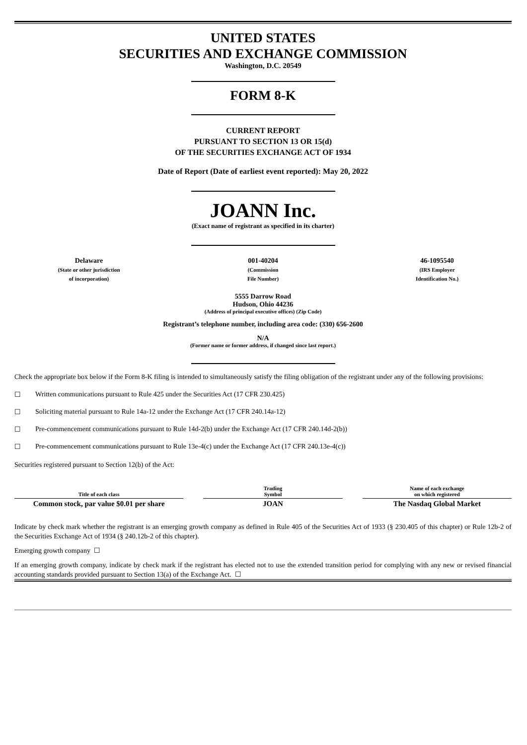UNITED STATES
SECURITIES AND EXCHANGE COMMISSION
Washington, D.C. 20549
FORM 8-K
CURRENT REPORT
PURSUANT TO SECTION 13 OR 15(d)
OF THE SECURITIES EXCHANGE ACT OF 1934
Date of Report (Date of earliest event reported): May 20, 2022
JOANN Inc.
(Exact name of registrant as specified in its charter)
Delaware
(State or other jurisdiction
of incorporation)
001-40204
(Commission
File Number)
46-1095540
(IRS Employer
Identification No.)
5555 Darrow Road
Hudson, Ohio 44236
(Address of principal executive offices) (Zip Code)
Registrant’s telephone number, including area code: (330) 656-2600
N/A
(Former name or former address, if changed since last report.)
Check the appropriate box below if the Form 8-K filing is intended to simultaneously satisfy the filing obligation of the registrant under any of the following provisions:
☐ Written communications pursuant to Rule 425 under the Securities Act (17 CFR 230.425)
☐ Soliciting material pursuant to Rule 14a-12 under the Exchange Act (17 CFR 240.14a-12)
☐ Pre-commencement communications pursuant to Rule 14d-2(b) under the Exchange Act (17 CFR 240.14d-2(b))
☐ Pre-commencement communications pursuant to Rule 13e-4(c) under the Exchange Act (17 CFR 240.13e-4(c))
Securities registered pursuant to Section 12(b) of the Act:
| Title of each class | | Trading Symbol | | Name of each exchange on which registered |
| Common stock, par value $0.01 per share | | JOAN | | The Nasdaq Global Market |
Indicate by check mark whether the registrant is an emerging growth company as defined in Rule 405 of the Securities Act of 1933 (§ 230.405 of this chapter) or Rule 12b-2 of the Securities Exchange Act of 1934 (§ 240.12b-2 of this chapter).
Emerging growth company ☐
If an emerging growth company, indicate by check mark if the registrant has elected not to use the extended transition period for complying with any new or revised financial accounting standards provided pursuant to Section 13(a) of the Exchange Act. ☐